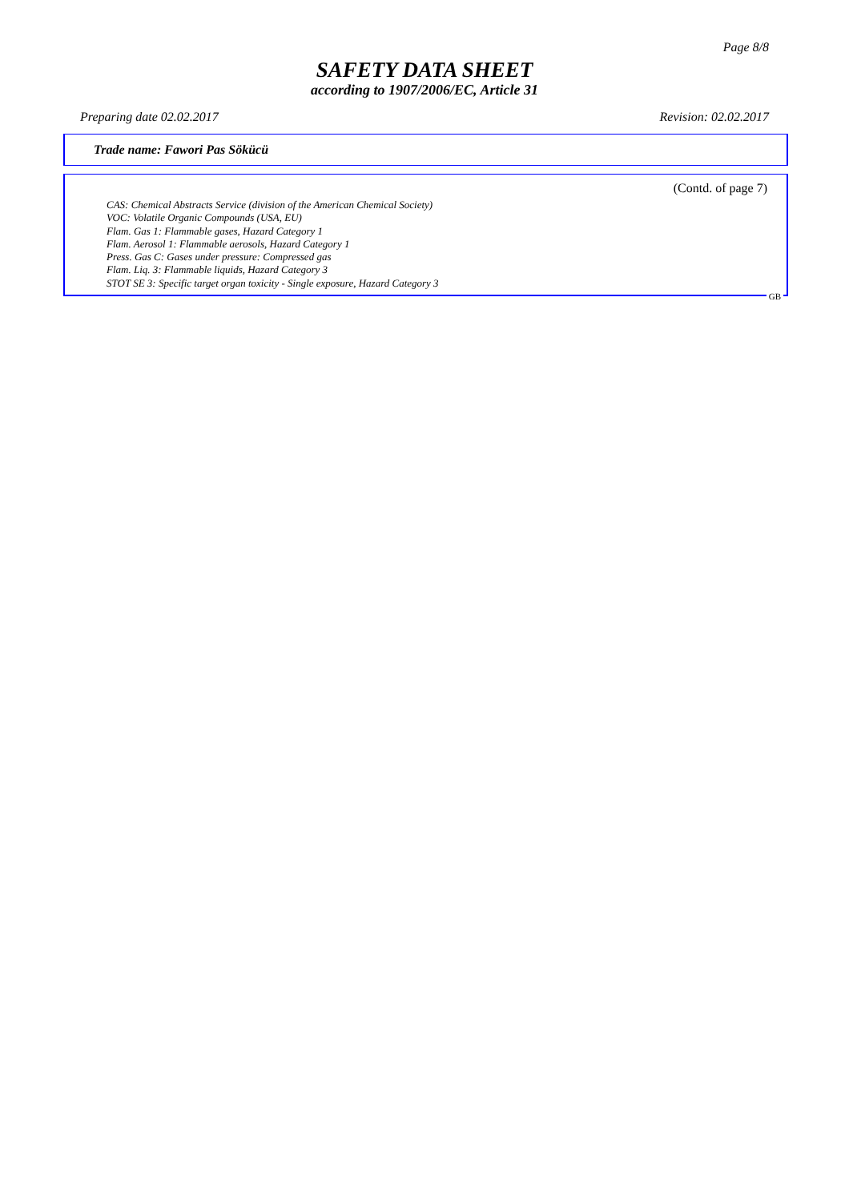Page 8/8
SAFETY DATA SHEET
according to 1907/2006/EC, Article 31
Preparing date 02.02.2017 Revision: 02.02.2017
Trade name: Fawori Pas Sökücü
(Contd. of page 7)
CAS: Chemical Abstracts Service (division of the American Chemical Society)
VOC: Volatile Organic Compounds (USA, EU)
Flam. Gas 1: Flammable gases, Hazard Category 1
Flam. Aerosol 1: Flammable aerosols, Hazard Category 1
Press. Gas C: Gases under pressure: Compressed gas
Flam. Liq. 3: Flammable liquids, Hazard Category 3
STOT SE 3: Specific target organ toxicity - Single exposure, Hazard Category 3
GB